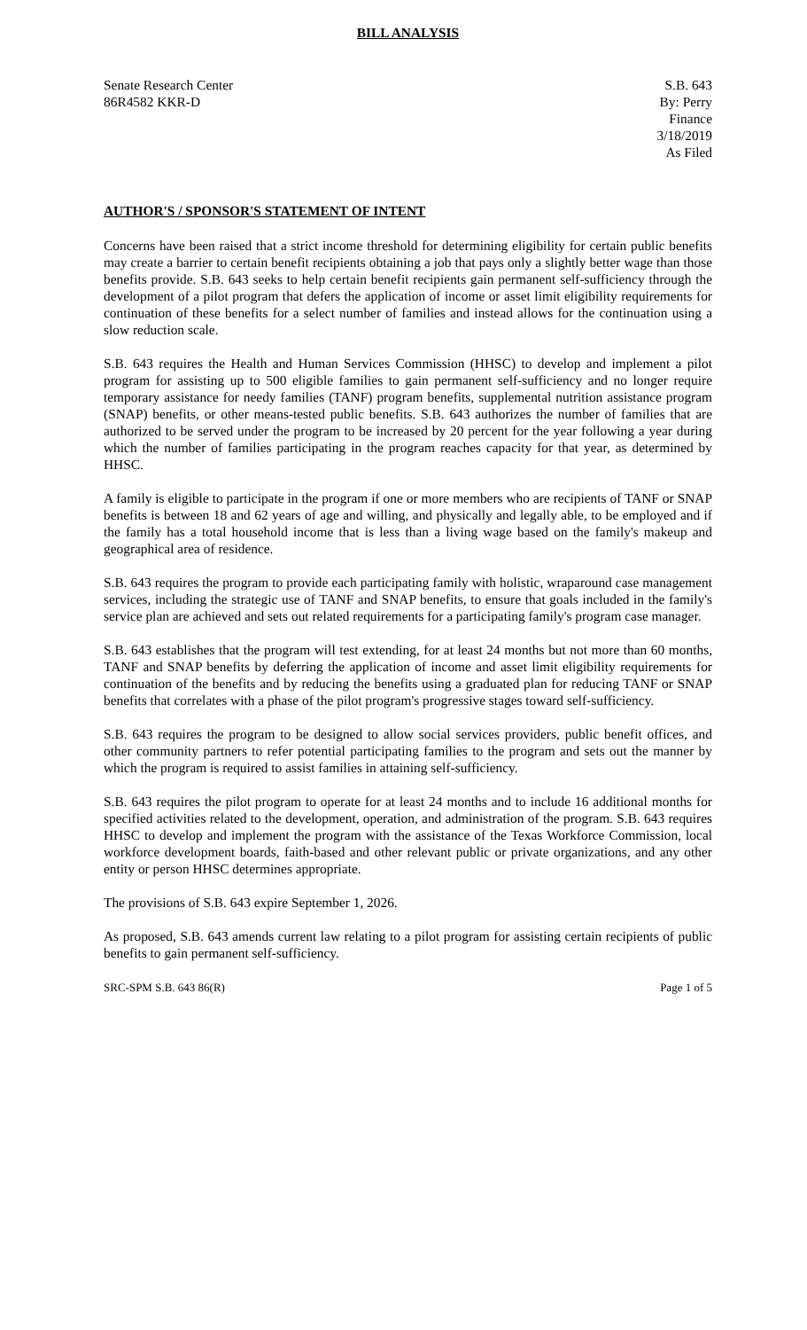BILL ANALYSIS
Senate Research Center
86R4582 KKR-D
S.B. 643
By: Perry
Finance
3/18/2019
As Filed
AUTHOR'S / SPONSOR'S STATEMENT OF INTENT
Concerns have been raised that a strict income threshold for determining eligibility for certain public benefits may create a barrier to certain benefit recipients obtaining a job that pays only a slightly better wage than those benefits provide. S.B. 643 seeks to help certain benefit recipients gain permanent self-sufficiency through the development of a pilot program that defers the application of income or asset limit eligibility requirements for continuation of these benefits for a select number of families and instead allows for the continuation using a slow reduction scale.
S.B. 643 requires the Health and Human Services Commission (HHSC) to develop and implement a pilot program for assisting up to 500 eligible families to gain permanent self-sufficiency and no longer require temporary assistance for needy families (TANF) program benefits, supplemental nutrition assistance program (SNAP) benefits, or other means-tested public benefits. S.B. 643 authorizes the number of families that are authorized to be served under the program to be increased by 20 percent for the year following a year during which the number of families participating in the program reaches capacity for that year, as determined by HHSC.
A family is eligible to participate in the program if one or more members who are recipients of TANF or SNAP benefits is between 18 and 62 years of age and willing, and physically and legally able, to be employed and if the family has a total household income that is less than a living wage based on the family's makeup and geographical area of residence.
S.B. 643 requires the program to provide each participating family with holistic, wraparound case management services, including the strategic use of TANF and SNAP benefits, to ensure that goals included in the family's service plan are achieved and sets out related requirements for a participating family's program case manager.
S.B. 643 establishes that the program will test extending, for at least 24 months but not more than 60 months, TANF and SNAP benefits by deferring the application of income and asset limit eligibility requirements for continuation of the benefits and by reducing the benefits using a graduated plan for reducing TANF or SNAP benefits that correlates with a phase of the pilot program's progressive stages toward self-sufficiency.
S.B. 643 requires the program to be designed to allow social services providers, public benefit offices, and other community partners to refer potential participating families to the program and sets out the manner by which the program is required to assist families in attaining self-sufficiency.
S.B. 643 requires the pilot program to operate for at least 24 months and to include 16 additional months for specified activities related to the development, operation, and administration of the program. S.B. 643 requires HHSC to develop and implement the program with the assistance of the Texas Workforce Commission, local workforce development boards, faith-based and other relevant public or private organizations, and any other entity or person HHSC determines appropriate.
The provisions of S.B. 643 expire September 1, 2026.
As proposed, S.B. 643 amends current law relating to a pilot program for assisting certain recipients of public benefits to gain permanent self-sufficiency.
SRC-SPM S.B. 643 86(R) Page 1 of 5